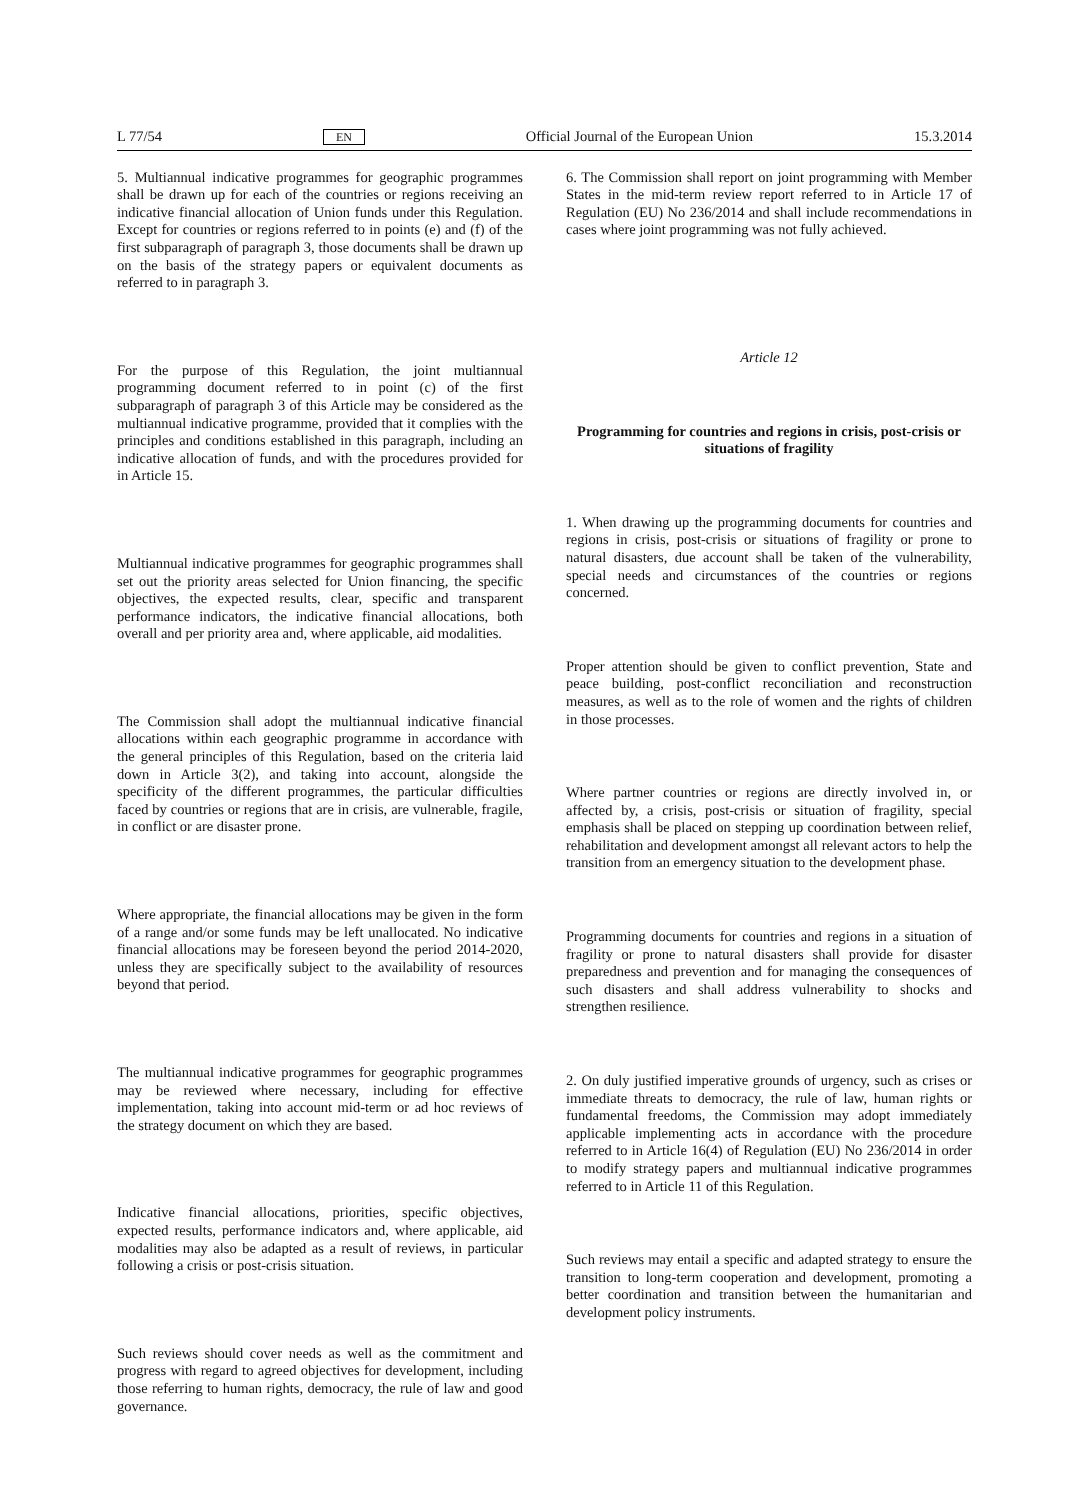L 77/54 EN Official Journal of the European Union 15.3.2014
5. Multiannual indicative programmes for geographic programmes shall be drawn up for each of the countries or regions receiving an indicative financial allocation of Union funds under this Regulation. Except for countries or regions referred to in points (e) and (f) of the first subparagraph of paragraph 3, those documents shall be drawn up on the basis of the strategy papers or equivalent documents as referred to in paragraph 3.
For the purpose of this Regulation, the joint multiannual programming document referred to in point (c) of the first subparagraph of paragraph 3 of this Article may be considered as the multiannual indicative programme, provided that it complies with the principles and conditions established in this paragraph, including an indicative allocation of funds, and with the procedures provided for in Article 15.
Multiannual indicative programmes for geographic programmes shall set out the priority areas selected for Union financing, the specific objectives, the expected results, clear, specific and transparent performance indicators, the indicative financial allocations, both overall and per priority area and, where applicable, aid modalities.
The Commission shall adopt the multiannual indicative financial allocations within each geographic programme in accordance with the general principles of this Regulation, based on the criteria laid down in Article 3(2), and taking into account, alongside the specificity of the different programmes, the particular difficulties faced by countries or regions that are in crisis, are vulnerable, fragile, in conflict or are disaster prone.
Where appropriate, the financial allocations may be given in the form of a range and/or some funds may be left unallocated. No indicative financial allocations may be foreseen beyond the period 2014-2020, unless they are specifically subject to the availability of resources beyond that period.
The multiannual indicative programmes for geographic programmes may be reviewed where necessary, including for effective implementation, taking into account mid-term or ad hoc reviews of the strategy document on which they are based.
Indicative financial allocations, priorities, specific objectives, expected results, performance indicators and, where applicable, aid modalities may also be adapted as a result of reviews, in particular following a crisis or post-crisis situation.
Such reviews should cover needs as well as the commitment and progress with regard to agreed objectives for development, including those referring to human rights, democracy, the rule of law and good governance.
6. The Commission shall report on joint programming with Member States in the mid-term review report referred to in Article 17 of Regulation (EU) No 236/2014 and shall include recommendations in cases where joint programming was not fully achieved.
Article 12
Programming for countries and regions in crisis, post-crisis or situations of fragility
1. When drawing up the programming documents for countries and regions in crisis, post-crisis or situations of fragility or prone to natural disasters, due account shall be taken of the vulnerability, special needs and circumstances of the countries or regions concerned.
Proper attention should be given to conflict prevention, State and peace building, post-conflict reconciliation and reconstruction measures, as well as to the role of women and the rights of children in those processes.
Where partner countries or regions are directly involved in, or affected by, a crisis, post-crisis or situation of fragility, special emphasis shall be placed on stepping up coordination between relief, rehabilitation and development amongst all relevant actors to help the transition from an emergency situation to the development phase.
Programming documents for countries and regions in a situation of fragility or prone to natural disasters shall provide for disaster preparedness and prevention and for managing the consequences of such disasters and shall address vulnerability to shocks and strengthen resilience.
2. On duly justified imperative grounds of urgency, such as crises or immediate threats to democracy, the rule of law, human rights or fundamental freedoms, the Commission may adopt immediately applicable implementing acts in accordance with the procedure referred to in Article 16(4) of Regulation (EU) No 236/2014 in order to modify strategy papers and multiannual indicative programmes referred to in Article 11 of this Regulation.
Such reviews may entail a specific and adapted strategy to ensure the transition to long-term cooperation and development, promoting a better coordination and transition between the humanitarian and development policy instruments.